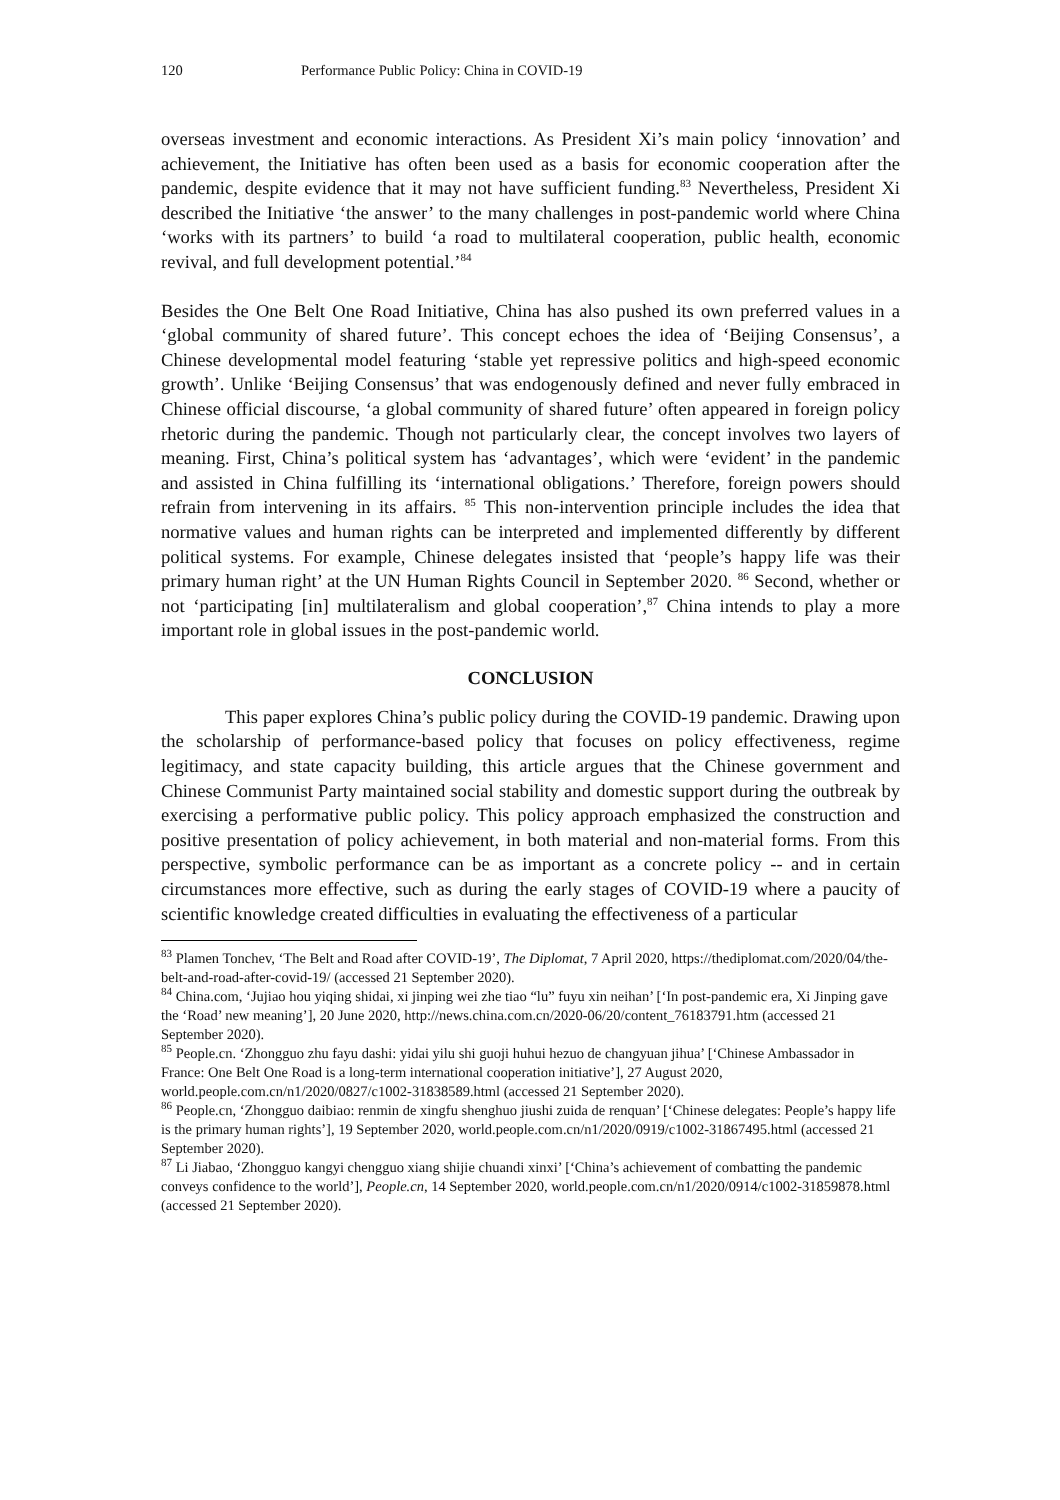120 Performance Public Policy: China in COVID-19
overseas investment and economic interactions. As President Xi’s main policy ‘innovation’ and achievement, the Initiative has often been used as a basis for economic cooperation after the pandemic, despite evidence that it may not have sufficient funding.<sup>83</sup> Nevertheless, President Xi described the Initiative ‘the answer’ to the many challenges in post-pandemic world where China ‘works with its partners’ to build ‘a road to multilateral cooperation, public health, economic revival, and full development potential.’<sup>84</sup>
Besides the One Belt One Road Initiative, China has also pushed its own preferred values in a ‘global community of shared future’. This concept echoes the idea of ‘Beijing Consensus’, a Chinese developmental model featuring ‘stable yet repressive politics and high-speed economic growth’. Unlike ‘Beijing Consensus’ that was endogenously defined and never fully embraced in Chinese official discourse, ‘a global community of shared future’ often appeared in foreign policy rhetoric during the pandemic. Though not particularly clear, the concept involves two layers of meaning. First, China’s political system has ‘advantages’, which were ‘evident’ in the pandemic and assisted in China fulfilling its ‘international obligations.’ Therefore, foreign powers should refrain from intervening in its affairs. <sup>85</sup> This non-intervention principle includes the idea that normative values and human rights can be interpreted and implemented differently by different political systems. For example, Chinese delegates insisted that ‘people’s happy life was their primary human right’ at the UN Human Rights Council in September 2020. <sup>86</sup> Second, whether or not ‘participating [in] multilateralism and global cooperation’,<sup>87</sup> China intends to play a more important role in global issues in the post-pandemic world.
CONCLUSION
This paper explores China’s public policy during the COVID-19 pandemic. Drawing upon the scholarship of performance-based policy that focuses on policy effectiveness, regime legitimacy, and state capacity building, this article argues that the Chinese government and Chinese Communist Party maintained social stability and domestic support during the outbreak by exercising a performative public policy. This policy approach emphasized the construction and positive presentation of policy achievement, in both material and non-material forms. From this perspective, symbolic performance can be as important as a concrete policy -- and in certain circumstances more effective, such as during the early stages of COVID-19 where a paucity of scientific knowledge created difficulties in evaluating the effectiveness of a particular
<sup>83</sup> Plamen Tonchev, ‘The Belt and Road after COVID-19’, The Diplomat, 7 April 2020, https://thediplomat.com/2020/04/the-belt-and-road-after-covid-19/ (accessed 21 September 2020).
<sup>84</sup> China.com, ‘Jujiao hou yiqing shidai, xi jinping wei zhe tiao “lu” fuyu xin neihan’ [‘In post-pandemic era, Xi Jinping gave the ‘Road’ new meaning’], 20 June 2020, http://news.china.com.cn/2020-06/20/content_76183791.htm (accessed 21 September 2020).
<sup>85</sup> People.cn. ‘Zhongguo zhu fayu dashi: yidai yilu shi guoji huhui hezuo de changyuan jihua’ [‘Chinese Ambassador in France: One Belt One Road is a long-term international cooperation initiative’], 27 August 2020, world.people.com.cn/n1/2020/0827/c1002-31838589.html (accessed 21 September 2020).
<sup>86</sup> People.cn, ‘Zhongguo daibiao: renmin de xingfu shenghuo jiushi zuida de renquan’ [‘Chinese delegates: People’s happy life is the primary human rights’], 19 September 2020, world.people.com.cn/n1/2020/0919/c1002-31867495.html (accessed 21 September 2020).
<sup>87</sup> Li Jiabao, ‘Zhongguo kangyi chengguo xiang shijie chuandi xinxi’ [‘China’s achievement of combatting the pandemic conveys confidence to the world’], People.cn, 14 September 2020, world.people.com.cn/n1/2020/0914/c1002-31859878.html (accessed 21 September 2020).